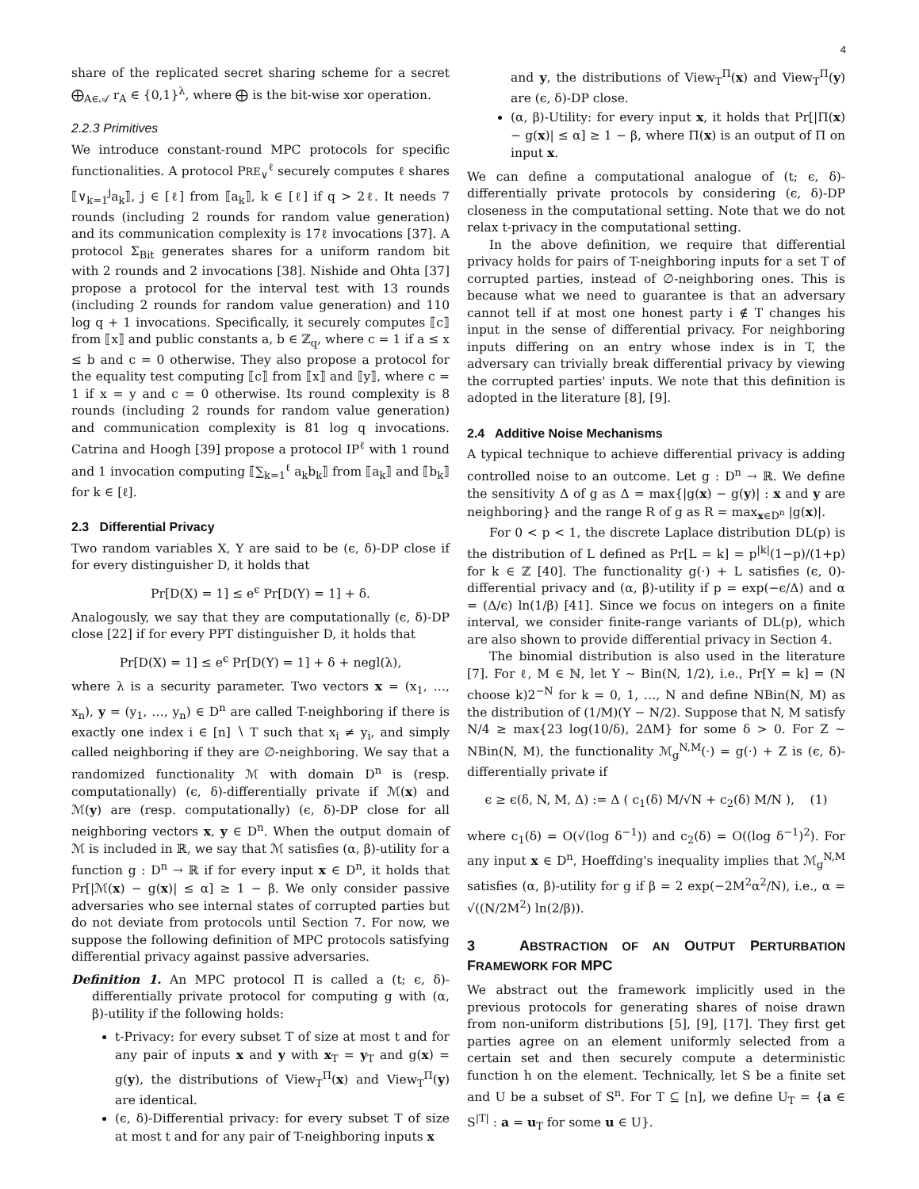4
share of the replicated secret sharing scheme for a secret ⨁<sub>A∈𝒜</sub> r<sub>A</sub> ∈ {0,1}<sup>λ</sup>, where ⨁ is the bit-wise xor operation.
2.2.3 Primitives
We introduce constant-round MPC protocols for specific functionalities. A protocol PRE<sub>∨</sub><sup>ℓ</sup> securely computes ℓ shares ⟦∨<sub>k=1</sub><sup>j</sup>a<sub>k</sub>⟧, j ∈ [ℓ] from ⟦a<sub>k</sub>⟧, k ∈ [ℓ] if q > 2ℓ. It needs 7 rounds (including 2 rounds for random value generation) and its communication complexity is 17ℓ invocations [37]. A protocol Σ<sub>Bit</sub> generates shares for a uniform random bit with 2 rounds and 2 invocations [38]. Nishide and Ohta [37] propose a protocol for the interval test with 13 rounds (including 2 rounds for random value generation) and 110 log q + 1 invocations. Specifically, it securely computes ⟦c⟧ from ⟦x⟧ and public constants a, b ∈ ℤ<sub>q</sub>, where c = 1 if a ≤ x ≤ b and c = 0 otherwise. They also propose a protocol for the equality test computing ⟦c⟧ from ⟦x⟧ and ⟦y⟧, where c = 1 if x = y and c = 0 otherwise. Its round complexity is 8 rounds (including 2 rounds for random value generation) and communication complexity is 81 log q invocations. Catrina and Hoogh [39] propose a protocol IP<sup>ℓ</sup> with 1 round and 1 invocation computing ⟦∑<sub>k=1</sub><sup>ℓ</sup> a<sub>k</sub>b<sub>k</sub>⟧ from ⟦a<sub>k</sub>⟧ and ⟦b<sub>k</sub>⟧ for k ∈ [ℓ].
2.3 Differential Privacy
Two random variables X, Y are said to be (ϵ, δ)-DP close if for every distinguisher D, it holds that
Pr[D(X) = 1] ≤ e<sup>ϵ</sup> Pr[D(Y) = 1] + δ.
Analogously, we say that they are computationally (ϵ, δ)-DP close [22] if for every PPT distinguisher D, it holds that
Pr[D(X) = 1] ≤ e<sup>ϵ</sup> Pr[D(Y) = 1] + δ + negl(λ),
where λ is a security parameter. Two vectors x = (x<sub>1</sub>, …, x<sub>n</sub>), y = (y<sub>1</sub>, …, y<sub>n</sub>) ∈ D<sup>n</sup> are called T-neighboring if there is exactly one index i ∈ [n] ∖ T such that x<sub>i</sub> ≠ y<sub>i</sub>, and simply called neighboring if they are ∅-neighboring. We say that a randomized functionality ℳ with domain D<sup>n</sup> is (resp. computationally) (ϵ, δ)-differentially private if ℳ(x) and ℳ(y) are (resp. computationally) (ϵ, δ)-DP close for all neighboring vectors x, y ∈ D<sup>n</sup>. When the output domain of ℳ is included in ℝ, we say that ℳ satisfies (α, β)-utility for a function g : D<sup>n</sup> → ℝ if for every input x ∈ D<sup>n</sup>, it holds that Pr[|ℳ(x) − g(x)| ≤ α] ≥ 1 − β. We only consider passive adversaries who see internal states of corrupted parties but do not deviate from protocols until Section 7. For now, we suppose the following definition of MPC protocols satisfying differential privacy against passive adversaries.
Definition 1. An MPC protocol Π is called a (t; ϵ, δ)-differentially private protocol for computing g with (α, β)-utility if the following holds:
t-Privacy: for every subset T of size at most t and for any pair of inputs x and y with x<sub>T</sub> = y<sub>T</sub> and g(x) = g(y), the distributions of View<sub>T</sub><sup>Π</sup>(x) and View<sub>T</sub><sup>Π</sup>(y) are identical.
(ϵ, δ)-Differential privacy: for every subset T of size at most t and for any pair of T-neighboring inputs x
and y, the distributions of View<sub>T</sub><sup>Π</sup>(x) and View<sub>T</sub><sup>Π</sup>(y) are (ϵ, δ)-DP close.
(α, β)-Utility: for every input x, it holds that Pr[|Π(x) − g(x)| ≤ α] ≥ 1 − β, where Π(x) is an output of Π on input x.
We can define a computational analogue of (t; ϵ, δ)-differentially private protocols by considering (ϵ, δ)-DP closeness in the computational setting. Note that we do not relax t-privacy in the computational setting.
In the above definition, we require that differential privacy holds for pairs of T-neighboring inputs for a set T of corrupted parties, instead of ∅-neighboring ones. This is because what we need to guarantee is that an adversary cannot tell if at most one honest party i ∉ T changes his input in the sense of differential privacy. For neighboring inputs differing on an entry whose index is in T, the adversary can trivially break differential privacy by viewing the corrupted parties' inputs. We note that this definition is adopted in the literature [8], [9].
2.4 Additive Noise Mechanisms
A typical technique to achieve differential privacy is adding controlled noise to an outcome. Let g : D<sup>n</sup> → ℝ. We define the sensitivity Δ of g as Δ = max{|g(x) − g(y)| : x and y are neighboring} and the range R of g as R = max<sub>x∈D<sup>n</sup></sub> |g(x)|.
For 0 < p < 1, the discrete Laplace distribution DL(p) is the distribution of L defined as Pr[L = k] = p<sup>|k|</sup>(1−p)/(1+p) for k ∈ ℤ [40]. The functionality g(·) + L satisfies (ϵ, 0)-differential privacy and (α, β)-utility if p = exp(−ϵ/Δ) and α = (Δ/ϵ) ln(1/β) [41]. Since we focus on integers on a finite interval, we consider finite-range variants of DL(p), which are also shown to provide differential privacy in Section 4.
The binomial distribution is also used in the literature [7]. For ℓ, M ∈ ℕ, let Y ∼ Bin(N, 1/2), i.e., Pr[Y = k] = (N choose k)2<sup>−N</sup> for k = 0, 1, …, N and define NBin(N, M) as the distribution of (1/M)(Y − N/2). Suppose that N, M satisfy N/4 ≥ max{23 log(10/δ), 2ΔM} for some δ > 0. For Z ∼ NBin(N, M), the functionality ℳ<sub>g</sub><sup>N,M</sup>(·) = g(·) + Z is (ϵ, δ)-differentially private if
ϵ ≥ ϵ(δ, N, M, Δ) := Δ ( c<sub>1</sub>(δ) M/√N + c<sub>2</sub>(δ) M/N ), (1)
where c<sub>1</sub>(δ) = O(√(log δ<sup>−1</sup>)) and c<sub>2</sub>(δ) = O((log δ<sup>−1</sup>)<sup>2</sup>). For any input x ∈ D<sup>n</sup>, Hoeffding's inequality implies that ℳ<sub>g</sub><sup>N,M</sup> satisfies (α, β)-utility for g if β = 2 exp(−2M<sup>2</sup>α<sup>2</sup>/N), i.e., α = √((N/2M<sup>2</sup>) ln(2/β)).
3 ABSTRACTION OF AN OUTPUT PERTURBATION FRAMEWORK FOR MPC
We abstract out the framework implicitly used in the previous protocols for generating shares of noise drawn from non-uniform distributions [5], [9], [17]. They first get parties agree on an element uniformly selected from a certain set and then securely compute a deterministic function h on the element. Technically, let S be a finite set and U be a subset of S<sup>n</sup>. For T ⊆ [n], we define U<sub>T</sub> = {a ∈ S<sup>|T|</sup> : a = u<sub>T</sub> for some u ∈ U}.